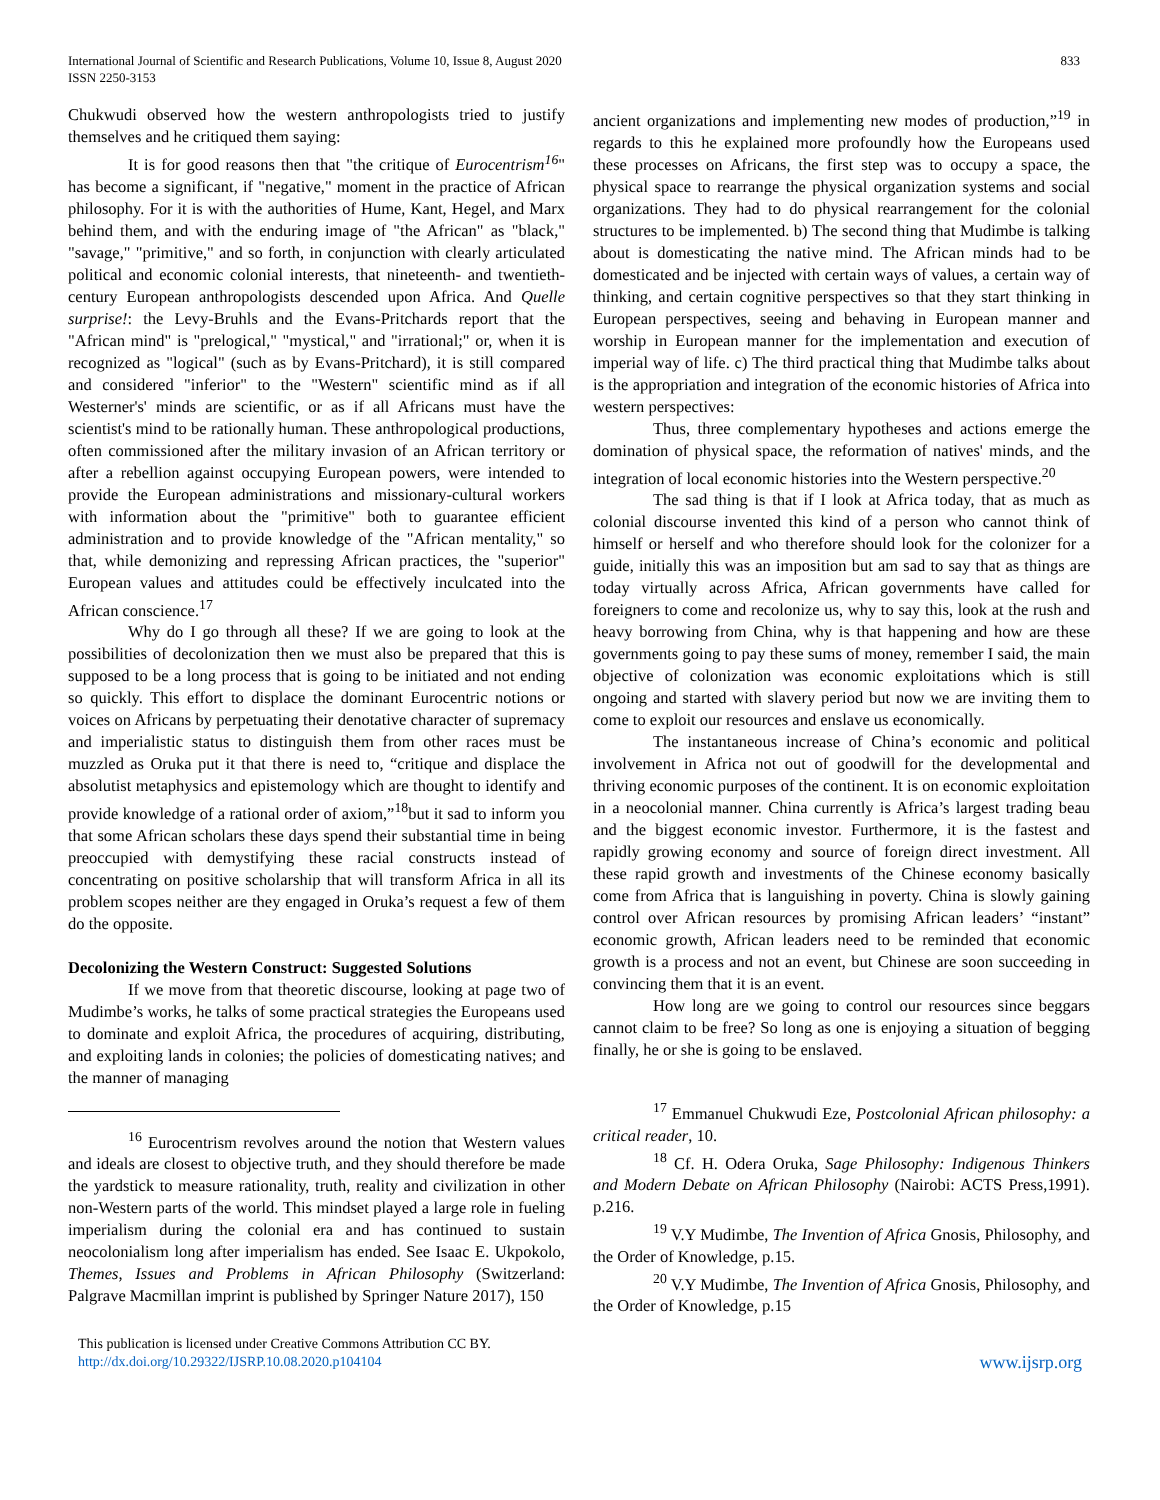International Journal of Scientific and Research Publications, Volume 10, Issue 8, August 2020
ISSN 2250-3153
833
Chukwudi observed how the western anthropologists tried to justify themselves and he critiqued them saying:
It is for good reasons then that "the critique of Eurocentrism<sup>16</sup>" has become a significant, if "negative," moment in the practice of African philosophy. For it is with the authorities of Hume, Kant, Hegel, and Marx behind them, and with the enduring image of "the African" as "black," "savage," "primitive," and so forth, in conjunction with clearly articulated political and economic colonial interests, that nineteenth- and twentieth-century European anthropologists descended upon Africa. And Quelle surprise!: the Levy-Bruhls and the Evans-Pritchards report that the "African mind" is "prelogical," "mystical," and "irrational;" or, when it is recognized as "logical" (such as by Evans-Pritchard), it is still compared and considered "inferior" to the "Western" scientific mind as if all Westerner's' minds are scientific, or as if all Africans must have the scientist's mind to be rationally human. These anthropological productions, often commissioned after the military invasion of an African territory or after a rebellion against occupying European powers, were intended to provide the European administrations and missionary-cultural workers with information about the "primitive" both to guarantee efficient administration and to provide knowledge of the "African mentality," so that, while demonizing and repressing African practices, the "superior" European values and attitudes could be effectively inculcated into the African conscience.<sup>17</sup>
Why do I go through all these? If we are going to look at the possibilities of decolonization then we must also be prepared that this is supposed to be a long process that is going to be initiated and not ending so quickly. This effort to displace the dominant Eurocentric notions or voices on Africans by perpetuating their denotative character of supremacy and imperialistic status to distinguish them from other races must be muzzled as Oruka put it that there is need to, “critique and displace the absolutist metaphysics and epistemology which are thought to identify and provide knowledge of a rational order of axiom,”<sup>18</sup>but it sad to inform you that some African scholars these days spend their substantial time in being preoccupied with demystifying these racial constructs instead of concentrating on positive scholarship that will transform Africa in all its problem scopes neither are they engaged in Oruka’s request a few of them do the opposite.
Decolonizing the Western Construct: Suggested Solutions
If we move from that theoretic discourse, looking at page two of Mudimbe’s works, he talks of some practical strategies the Europeans used to dominate and exploit Africa, the procedures of acquiring, distributing, and exploiting lands in colonies; the policies of domesticating natives; and the manner of managing
<sup>16</sup> Eurocentrism revolves around the notion that Western values and ideals are closest to objective truth, and they should therefore be made the yardstick to measure rationality, truth, reality and civilization in other non-Western parts of the world. This mindset played a large role in fueling imperialism during the colonial era and has continued to sustain neocolonialism long after imperialism has ended. See Isaac E. Ukpokolo, Themes, Issues and Problems in African Philosophy (Switzerland: Palgrave Macmillan imprint is published by Springer Nature 2017), 150
ancient organizations and implementing new modes of production,”<sup>19</sup> in regards to this he explained more profoundly how the Europeans used these processes on Africans, the first step was to occupy a space, the physical space to rearrange the physical organization systems and social organizations. They had to do physical rearrangement for the colonial structures to be implemented. b) The second thing that Mudimbe is talking about is domesticating the native mind. The African minds had to be domesticated and be injected with certain ways of values, a certain way of thinking, and certain cognitive perspectives so that they start thinking in European perspectives, seeing and behaving in European manner and worship in European manner for the implementation and execution of imperial way of life. c) The third practical thing that Mudimbe talks about is the appropriation and integration of the economic histories of Africa into western perspectives:
Thus, three complementary hypotheses and actions emerge the domination of physical space, the reformation of natives' minds, and the integration of local economic histories into the Western perspective.<sup>20</sup>
The sad thing is that if I look at Africa today, that as much as colonial discourse invented this kind of a person who cannot think of himself or herself and who therefore should look for the colonizer for a guide, initially this was an imposition but am sad to say that as things are today virtually across Africa, African governments have called for foreigners to come and recolonize us, why to say this, look at the rush and heavy borrowing from China, why is that happening and how are these governments going to pay these sums of money, remember I said, the main objective of colonization was economic exploitations which is still ongoing and started with slavery period but now we are inviting them to come to exploit our resources and enslave us economically.
The instantaneous increase of China’s economic and political involvement in Africa not out of goodwill for the developmental and thriving economic purposes of the continent. It is on economic exploitation in a neocolonial manner. China currently is Africa’s largest trading beau and the biggest economic investor. Furthermore, it is the fastest and rapidly growing economy and source of foreign direct investment. All these rapid growth and investments of the Chinese economy basically come from Africa that is languishing in poverty. China is slowly gaining control over African resources by promising African leaders’ “instant” economic growth, African leaders need to be reminded that economic growth is a process and not an event, but Chinese are soon succeeding in convincing them that it is an event.
How long are we going to control our resources since beggars cannot claim to be free? So long as one is enjoying a situation of begging finally, he or she is going to be enslaved.
<sup>17</sup> Emmanuel Chukwudi Eze, Postcolonial African philosophy: a critical reader, 10.
<sup>18</sup> Cf. H. Odera Oruka, Sage Philosophy: Indigenous Thinkers and Modern Debate on African Philosophy (Nairobi: ACTS Press,1991). p.216.
<sup>19</sup> V.Y Mudimbe, The Invention of Africa Gnosis, Philosophy, and the Order of Knowledge, p.15.
<sup>20</sup> V.Y Mudimbe, The Invention of Africa Gnosis, Philosophy, and the Order of Knowledge, p.15
This publication is licensed under Creative Commons Attribution CC BY.
http://dx.doi.org/10.29322/IJSRP.10.08.2020.p104104
www.ijsrp.org